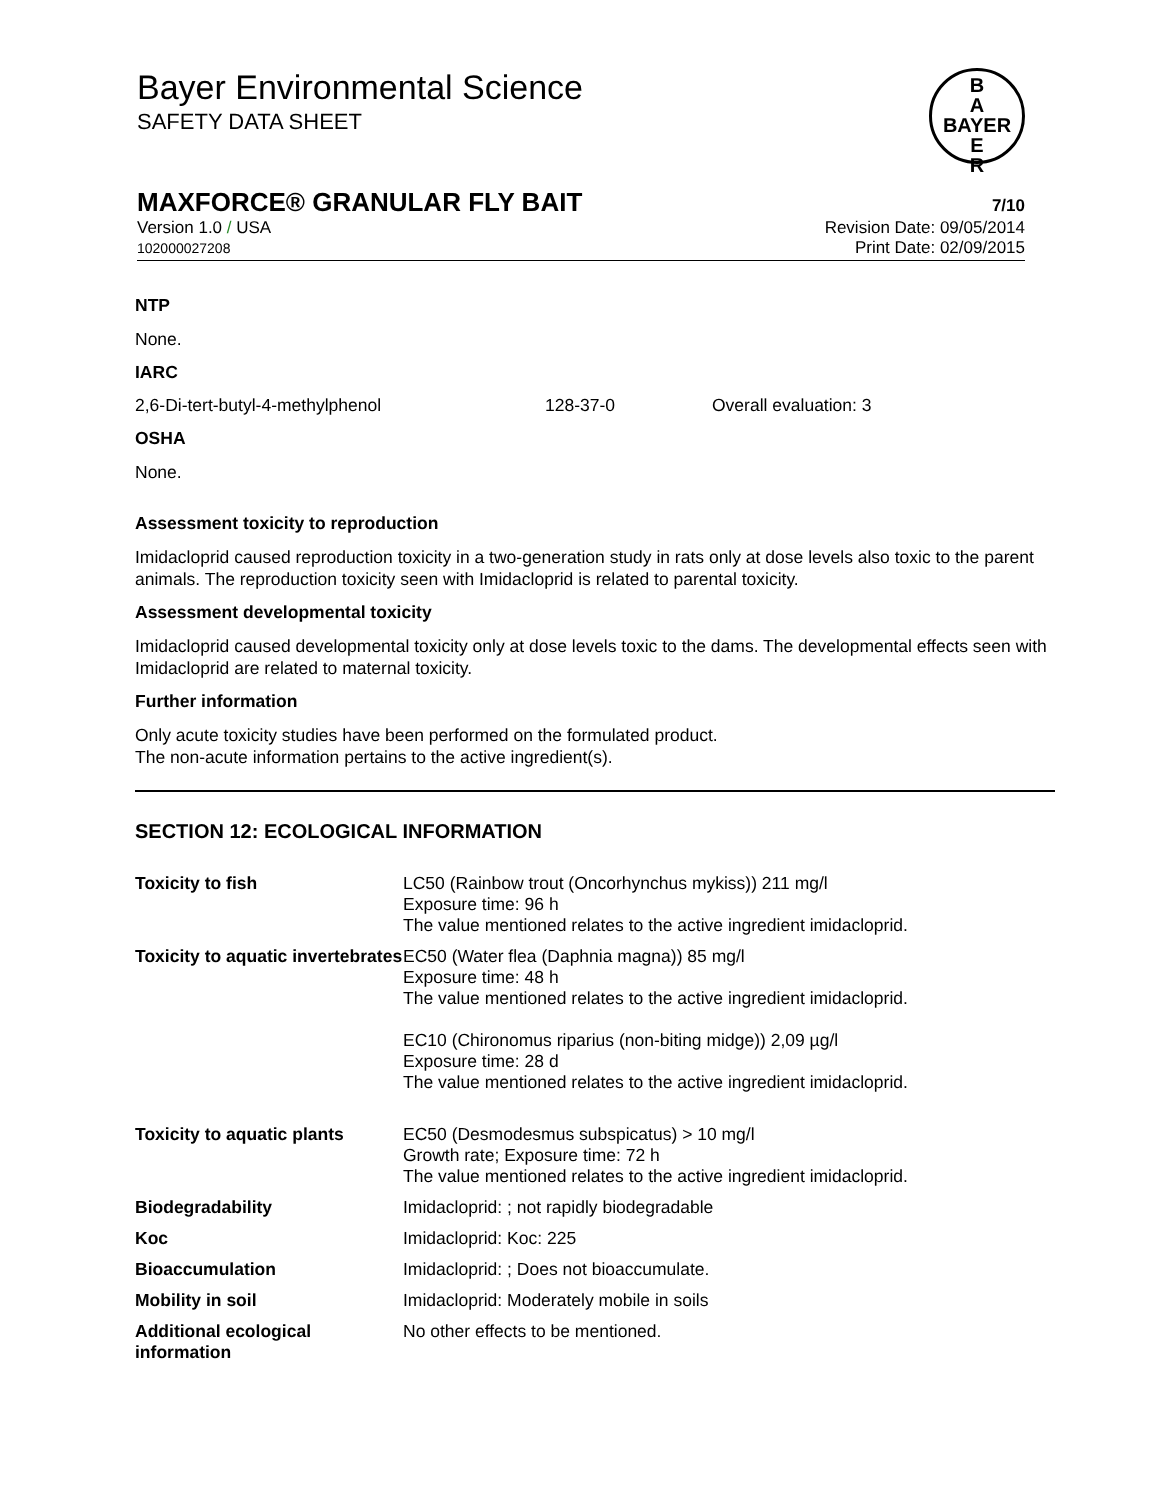B
A
BAYER
E
R
Bayer Environmental Science
SAFETY DATA SHEET
MAXFORCE® GRANULAR FLY BAIT 7/10
Version 1.0 / USA
102000027208
Revision Date: 09/05/2014
Print Date: 02/09/2015
NTP
None.
IARC
2,6-Di-tert-butyl-4-methylphenol 128-37-0 Overall evaluation: 3
OSHA
None.
Assessment toxicity to reproduction
Imidacloprid caused reproduction toxicity in a two-generation study in rats only at dose levels also toxic to the parent animals. The reproduction toxicity seen with Imidacloprid is related to parental toxicity.
Assessment developmental toxicity
Imidacloprid caused developmental toxicity only at dose levels toxic to the dams. The developmental effects seen with Imidacloprid are related to maternal toxicity.
Further information
Only acute toxicity studies have been performed on the formulated product.
The non-acute information pertains to the active ingredient(s).
SECTION 12: ECOLOGICAL INFORMATION
| Toxicity to fish | LC50 (Rainbow trout (Oncorhynchus mykiss)) 211 mg/l Exposure time: 96 h The value mentioned relates to the active ingredient imidacloprid. |
| Toxicity to aquatic invertebrates | EC50 (Water flea (Daphnia magna)) 85 mg/l Exposure time: 48 h The value mentioned relates to the active ingredient imidacloprid. EC10 (Chironomus riparius (non-biting midge)) 2,09 µg/l Exposure time: 28 d The value mentioned relates to the active ingredient imidacloprid. |
| Toxicity to aquatic plants | EC50 (Desmodesmus subspicatus) > 10 mg/l Growth rate; Exposure time: 72 h The value mentioned relates to the active ingredient imidacloprid. |
| Biodegradability | Imidacloprid: ; not rapidly biodegradable |
| Koc | Imidacloprid: Koc: 225 |
| Bioaccumulation | Imidacloprid: ; Does not bioaccumulate. |
| Mobility in soil | Imidacloprid: Moderately mobile in soils |
| Additional ecological information | No other effects to be mentioned. |